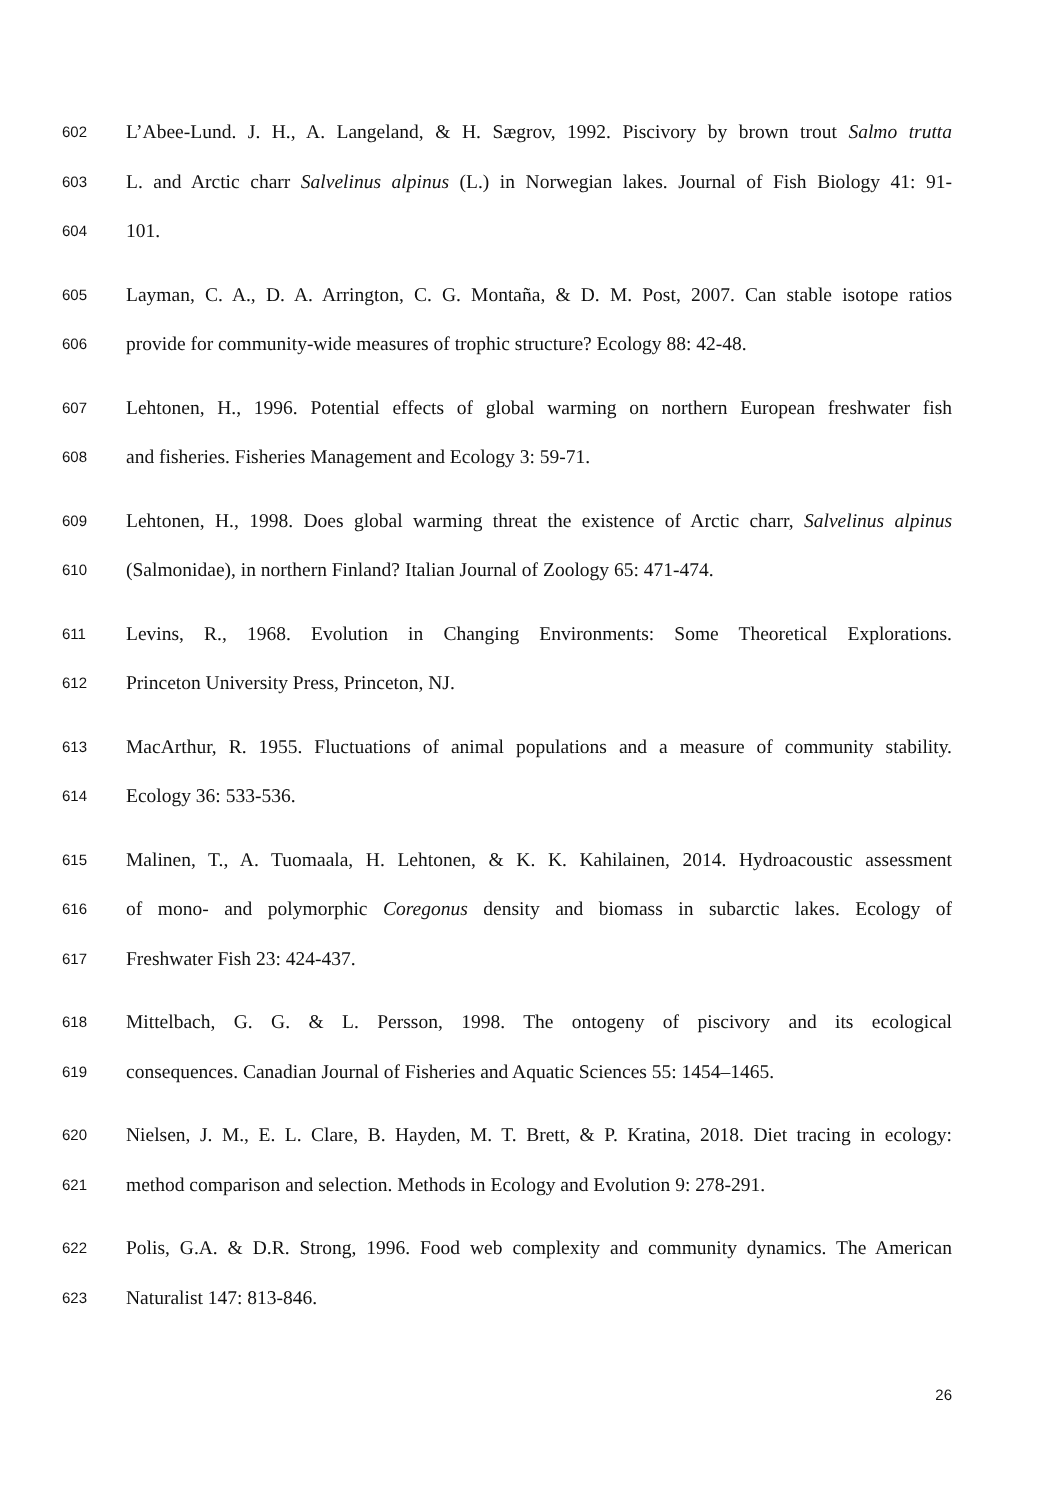602 L’Abee-Lund. J. H., A. Langeland, & H. Sægrov, 1992. Piscivory by brown trout Salmo trutta
603 L. and Arctic charr Salvelinus alpinus (L.) in Norwegian lakes. Journal of Fish Biology 41: 91-
604 101.
605 Layman, C. A., D. A. Arrington, C. G. Montaña, & D. M. Post, 2007. Can stable isotope ratios
606 provide for community-wide measures of trophic structure? Ecology 88: 42-48.
607 Lehtonen, H., 1996. Potential effects of global warming on northern European freshwater fish
608 and fisheries. Fisheries Management and Ecology 3: 59-71.
609 Lehtonen, H., 1998. Does global warming threat the existence of Arctic charr, Salvelinus alpinus
610 (Salmonidae), in northern Finland? Italian Journal of Zoology 65: 471-474.
611 Levins, R., 1968. Evolution in Changing Environments: Some Theoretical Explorations.
612 Princeton University Press, Princeton, NJ.
613 MacArthur, R. 1955. Fluctuations of animal populations and a measure of community stability.
614 Ecology 36: 533-536.
615 Malinen, T., A. Tuomaala, H. Lehtonen, & K. K. Kahilainen, 2014. Hydroacoustic assessment
616 of mono- and polymorphic Coregonus density and biomass in subarctic lakes. Ecology of
617 Freshwater Fish 23: 424-437.
618 Mittelbach, G. G. & L. Persson, 1998. The ontogeny of piscivory and its ecological
619 consequences. Canadian Journal of Fisheries and Aquatic Sciences 55: 1454–1465.
620 Nielsen, J. M., E. L. Clare, B. Hayden, M. T. Brett, & P. Kratina, 2018. Diet tracing in ecology:
621 method comparison and selection. Methods in Ecology and Evolution 9: 278-291.
622 Polis, G.A. & D.R. Strong, 1996. Food web complexity and community dynamics. The American
623 Naturalist 147: 813-846.
26